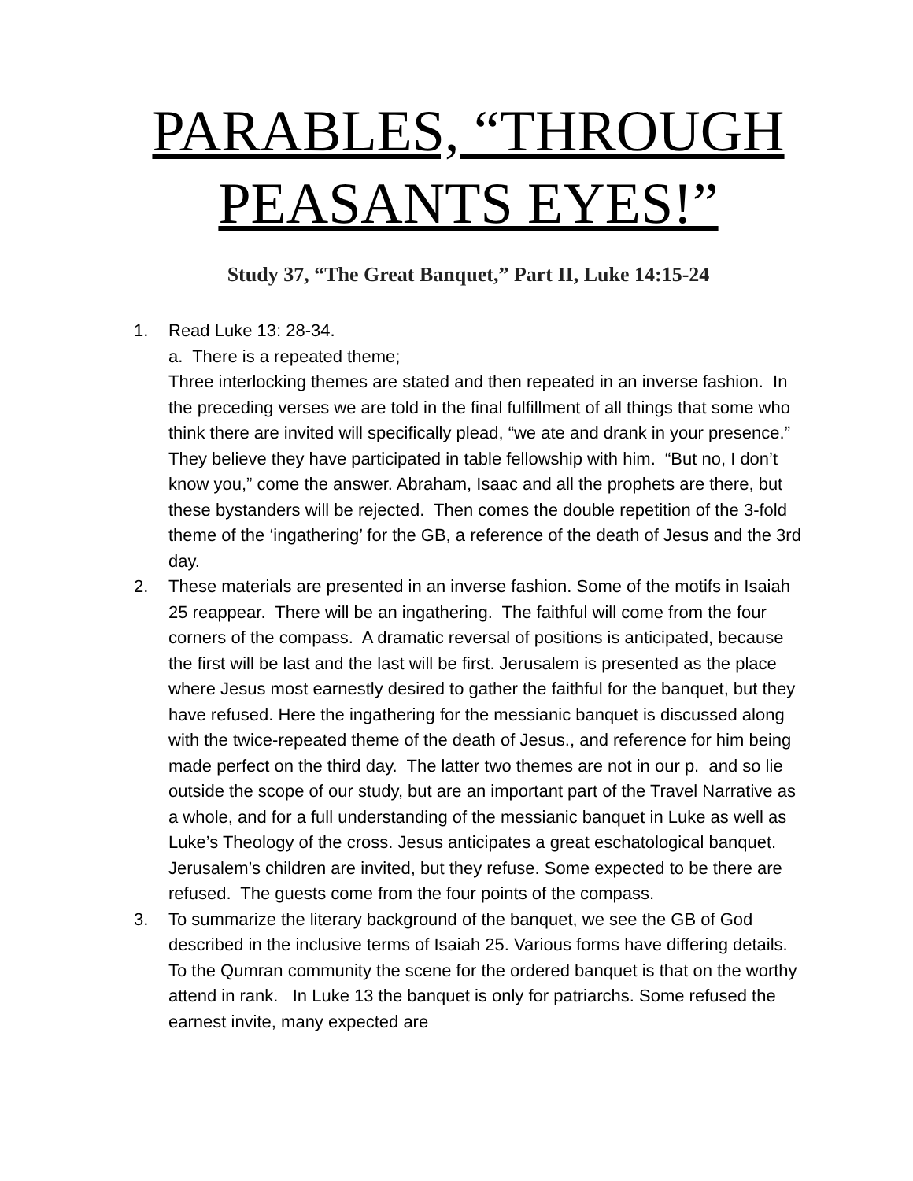PARABLES, “THROUGH PEASANTS EYES!”
Study 37, “The Great Banquet,” Part II, Luke 14:15-24
1. Read Luke 13: 28-34.
a. There is a repeated theme;
Three interlocking themes are stated and then repeated in an inverse fashion. In the preceding verses we are told in the final fulfillment of all things that some who think there are invited will specifically plead, “we ate and drank in your presence.” They believe they have participated in table fellowship with him. “But no, I don’t know you,” come the answer. Abraham, Isaac and all the prophets are there, but these bystanders will be rejected. Then comes the double repetition of the 3-fold theme of the ‘ingathering’ for the GB, a reference of the death of Jesus and the 3rd day.
2. These materials are presented in an inverse fashion. Some of the motifs in Isaiah 25 reappear. There will be an ingathering. The faithful will come from the four corners of the compass. A dramatic reversal of positions is anticipated, because the first will be last and the last will be first. Jerusalem is presented as the place where Jesus most earnestly desired to gather the faithful for the banquet, but they have refused. Here the ingathering for the messianic banquet is discussed along with the twice-repeated theme of the death of Jesus., and reference for him being made perfect on the third day. The latter two themes are not in our p. and so lie outside the scope of our study, but are an important part of the Travel Narrative as a whole, and for a full understanding of the messianic banquet in Luke as well as Luke’s Theology of the cross. Jesus anticipates a great eschatological banquet. Jerusalem’s children are invited, but they refuse. Some expected to be there are refused. The guests come from the four points of the compass.
3. To summarize the literary background of the banquet, we see the GB of God described in the inclusive terms of Isaiah 25. Various forms have differing details. To the Qumran community the scene for the ordered banquet is that on the worthy attend in rank. In Luke 13 the banquet is only for patriarchs. Some refused the earnest invite, many expected are